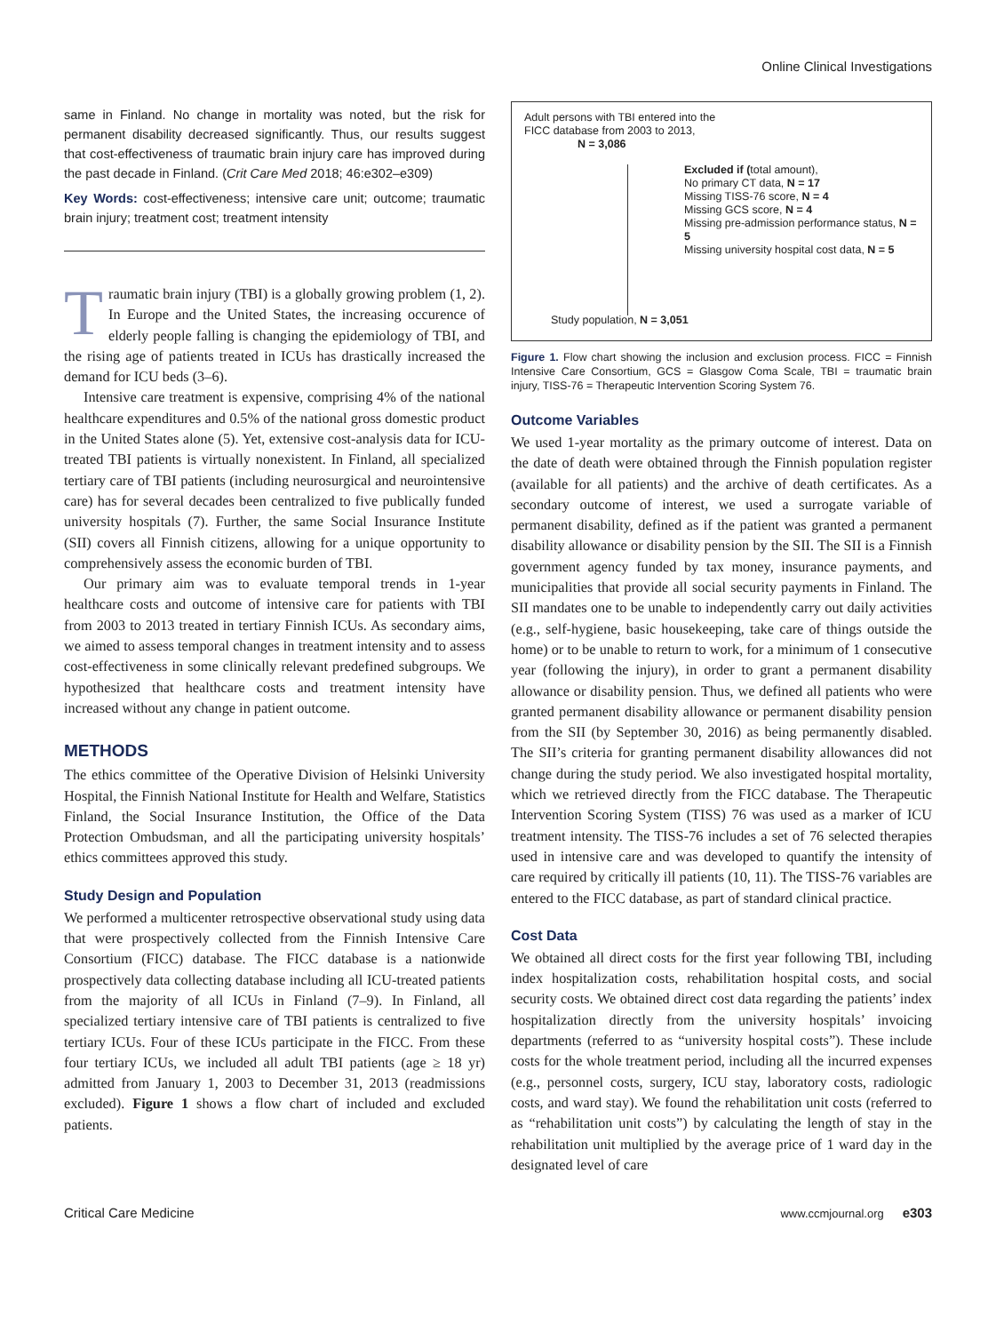Online Clinical Investigations
same in Finland. No change in mortality was noted, but the risk for permanent disability decreased significantly. Thus, our results suggest that cost-effectiveness of traumatic brain injury care has improved during the past decade in Finland. (Crit Care Med 2018; 46:e302–e309)
Key Words: cost-effectiveness; intensive care unit; outcome; traumatic brain injury; treatment cost; treatment intensity
Traumatic brain injury (TBI) is a globally growing problem (1, 2). In Europe and the United States, the increasing occurence of elderly people falling is changing the epidemiology of TBI, and the rising age of patients treated in ICUs has drastically increased the demand for ICU beds (3–6).
Intensive care treatment is expensive, comprising 4% of the national healthcare expenditures and 0.5% of the national gross domestic product in the United States alone (5). Yet, extensive cost-analysis data for ICU-treated TBI patients is virtually nonexistent. In Finland, all specialized tertiary care of TBI patients (including neurosurgical and neurointensive care) has for several decades been centralized to five publically funded university hospitals (7). Further, the same Social Insurance Institute (SII) covers all Finnish citizens, allowing for a unique opportunity to comprehensively assess the economic burden of TBI.
Our primary aim was to evaluate temporal trends in 1-year healthcare costs and outcome of intensive care for patients with TBI from 2003 to 2013 treated in tertiary Finnish ICUs. As secondary aims, we aimed to assess temporal changes in treatment intensity and to assess cost-effectiveness in some clinically relevant predefined subgroups. We hypothesized that healthcare costs and treatment intensity have increased without any change in patient outcome.
METHODS
The ethics committee of the Operative Division of Helsinki University Hospital, the Finnish National Institute for Health and Welfare, Statistics Finland, the Social Insurance Institution, the Office of the Data Protection Ombudsman, and all the participating university hospitals’ ethics committees approved this study.
Study Design and Population
We performed a multicenter retrospective observational study using data that were prospectively collected from the Finnish Intensive Care Consortium (FICC) database. The FICC database is a nationwide prospectively data collecting database including all ICU-treated patients from the majority of all ICUs in Finland (7–9). In Finland, all specialized tertiary intensive care of TBI patients is centralized to five tertiary ICUs. Four of these ICUs participate in the FICC. From these four tertiary ICUs, we included all adult TBI patients (age ≥ 18 yr) admitted from January 1, 2003 to December 31, 2013 (readmissions excluded). Figure 1 shows a flow chart of included and excluded patients.
Adult persons with TBI entered into the
FICC database from 2003 to 2013,
N = 3,086
Excluded if (total amount),
No primary CT data, N = 17
Missing TISS-76 score, N = 4
Missing GCS score, N = 4
Missing pre-admission performance status, N = 5
Missing university hospital cost data, N = 5
Study population, N = 3,051
Figure 1. Flow chart showing the inclusion and exclusion process. FICC = Finnish Intensive Care Consortium, GCS = Glasgow Coma Scale, TBI = traumatic brain injury, TISS-76 = Therapeutic Intervention Scoring System 76.
Outcome Variables
We used 1-year mortality as the primary outcome of interest. Data on the date of death were obtained through the Finnish population register (available for all patients) and the archive of death certificates. As a secondary outcome of interest, we used a surrogate variable of permanent disability, defined as if the patient was granted a permanent disability allowance or disability pension by the SII. The SII is a Finnish government agency funded by tax money, insurance payments, and municipalities that provide all social security payments in Finland. The SII mandates one to be unable to independently carry out daily activities (e.g., self-hygiene, basic housekeeping, take care of things outside the home) or to be unable to return to work, for a minimum of 1 consecutive year (following the injury), in order to grant a permanent disability allowance or disability pension. Thus, we defined all patients who were granted permanent disability allowance or permanent disability pension from the SII (by September 30, 2016) as being permanently disabled. The SII’s criteria for granting permanent disability allowances did not change during the study period. We also investigated hospital mortality, which we retrieved directly from the FICC database. The Therapeutic Intervention Scoring System (TISS) 76 was used as a marker of ICU treatment intensity. The TISS-76 includes a set of 76 selected therapies used in intensive care and was developed to quantify the intensity of care required by critically ill patients (10, 11). The TISS-76 variables are entered to the FICC database, as part of standard clinical practice.
Cost Data
We obtained all direct costs for the first year following TBI, including index hospitalization costs, rehabilitation hospital costs, and social security costs. We obtained direct cost data regarding the patients’ index hospitalization directly from the university hospitals’ invoicing departments (referred to as “university hospital costs”). These include costs for the whole treatment period, including all the incurred expenses (e.g., personnel costs, surgery, ICU stay, laboratory costs, radiologic costs, and ward stay). We found the rehabilitation unit costs (referred to as “rehabilitation unit costs”) by calculating the length of stay in the rehabilitation unit multiplied by the average price of 1 ward day in the designated level of care
Critical Care Medicine www.ccmjournal.org e303